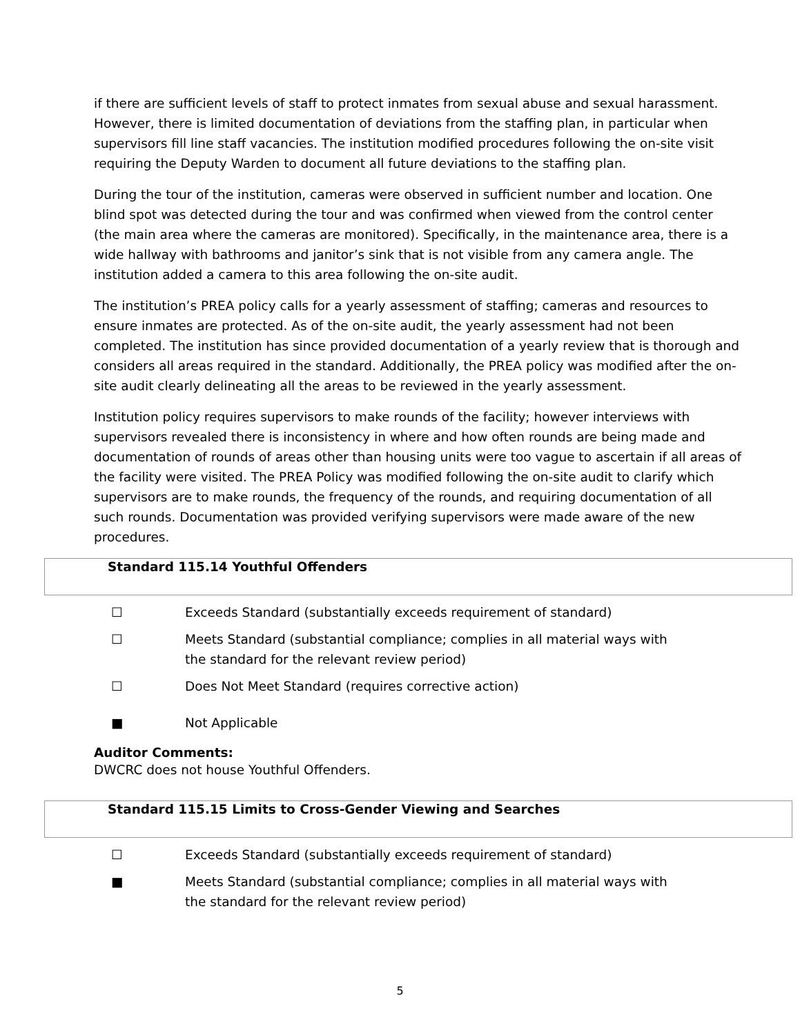if there are sufficient levels of staff to protect inmates from sexual abuse and sexual harassment. However, there is limited documentation of deviations from the staffing plan, in particular when supervisors fill line staff vacancies. The institution modified procedures following the on-site visit requiring the Deputy Warden to document all future deviations to the staffing plan.
During the tour of the institution, cameras were observed in sufficient number and location. One blind spot was detected during the tour and was confirmed when viewed from the control center (the main area where the cameras are monitored). Specifically, in the maintenance area, there is a wide hallway with bathrooms and janitor’s sink that is not visible from any camera angle. The institution added a camera to this area following the on-site audit.
The institution’s PREA policy calls for a yearly assessment of staffing; cameras and resources to ensure inmates are protected. As of the on-site audit, the yearly assessment had not been completed. The institution has since provided documentation of a yearly review that is thorough and considers all areas required in the standard. Additionally, the PREA policy was modified after the on-site audit clearly delineating all the areas to be reviewed in the yearly assessment.
Institution policy requires supervisors to make rounds of the facility; however interviews with supervisors revealed there is inconsistency in where and how often rounds are being made and documentation of rounds of areas other than housing units were too vague to ascertain if all areas of the facility were visited. The PREA Policy was modified following the on-site audit to clarify which supervisors are to make rounds, the frequency of the rounds, and requiring documentation of all such rounds. Documentation was provided verifying supervisors were made aware of the new procedures.
Standard 115.14 Youthful Offenders
☐ Exceeds Standard (substantially exceeds requirement of standard)
☐ Meets Standard (substantial compliance; complies in all material ways with the standard for the relevant review period)
☐ Does Not Meet Standard (requires corrective action)
■ Not Applicable
Auditor Comments:
DWCRC does not house Youthful Offenders.
Standard 115.15 Limits to Cross-Gender Viewing and Searches
☐ Exceeds Standard (substantially exceeds requirement of standard)
■ Meets Standard (substantial compliance; complies in all material ways with the standard for the relevant review period)
5